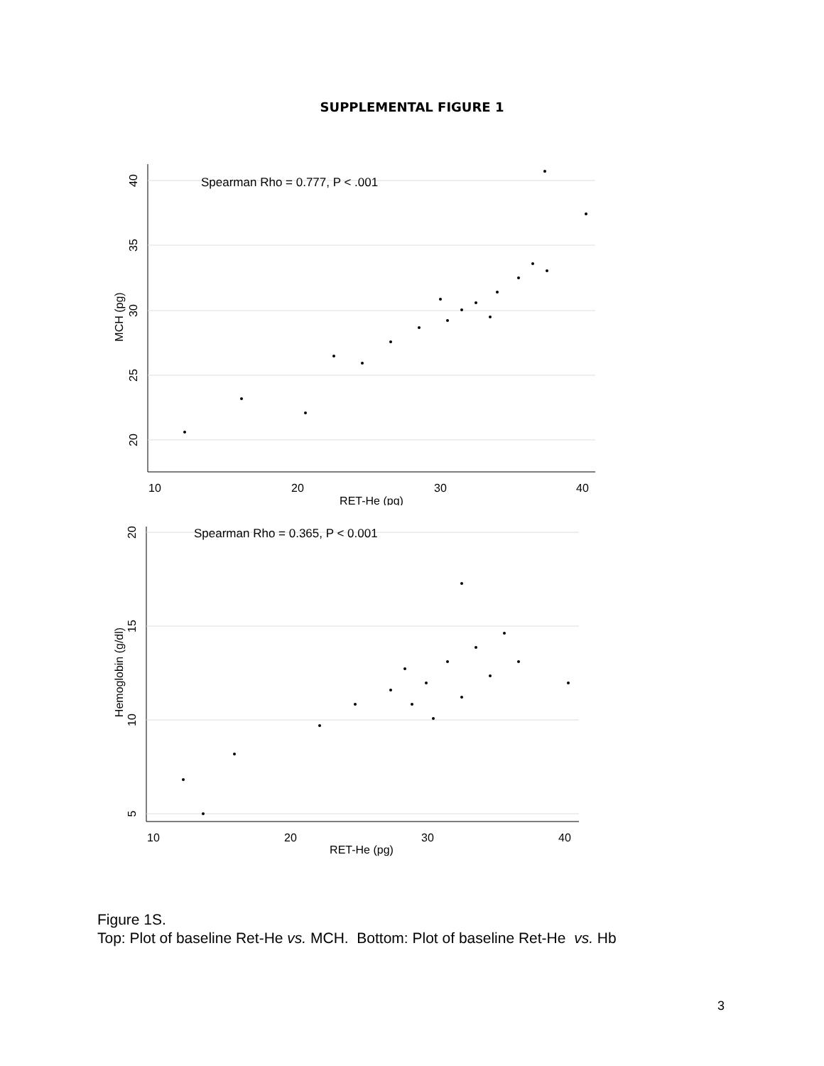SUPPLEMENTAL FIGURE 1
Spearman Rho = 0.777, P < .001
40
35
30
25
20
MCH (pg)
10
20
30
40
RET-He (pg)
Spearman Rho = 0.365, P < 0.001
20
15
10
5
Hemoglobin (g/dl)
10
20
30
40
RET-He (pg)
Figure 1S.
Top: Plot of baseline Ret-He vs. MCH. Bottom: Plot of baseline Ret-He vs. Hb
3